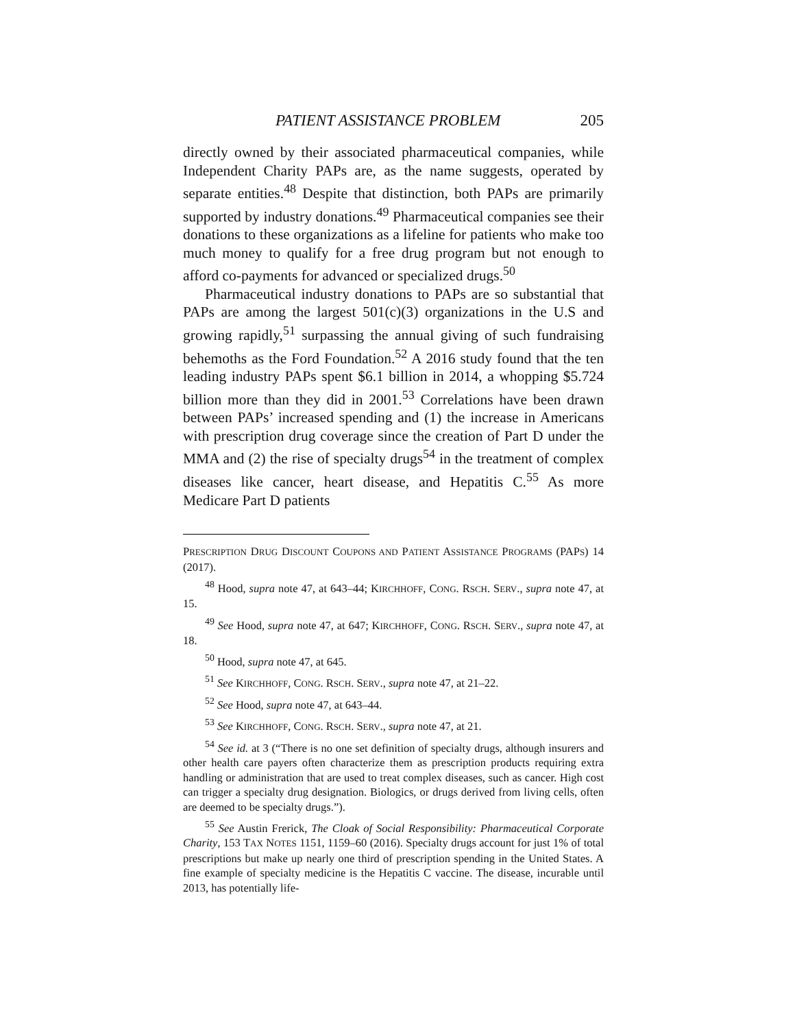PATIENT ASSISTANCE PROBLEM 205
directly owned by their associated pharmaceutical companies, while Independent Charity PAPs are, as the name suggests, operated by separate entities.<sup>48</sup> Despite that distinction, both PAPs are primarily supported by industry donations.<sup>49</sup> Pharmaceutical companies see their donations to these organizations as a lifeline for patients who make too much money to qualify for a free drug program but not enough to afford co-payments for advanced or specialized drugs.<sup>50</sup>
Pharmaceutical industry donations to PAPs are so substantial that PAPs are among the largest 501(c)(3) organizations in the U.S and growing rapidly,<sup>51</sup> surpassing the annual giving of such fundraising behemoths as the Ford Foundation.<sup>52</sup> A 2016 study found that the ten leading industry PAPs spent $6.1 billion in 2014, a whopping $5.724 billion more than they did in 2001.<sup>53</sup> Correlations have been drawn between PAPs’ increased spending and (1) the increase in Americans with prescription drug coverage since the creation of Part D under the MMA and (2) the rise of specialty drugs<sup>54</sup> in the treatment of complex diseases like cancer, heart disease, and Hepatitis C.<sup>55</sup> As more Medicare Part D patients
PRESCRIPTION DRUG DISCOUNT COUPONS AND PATIENT ASSISTANCE PROGRAMS (PAPS) 14 (2017).
<sup>48</sup> Hood, supra note 47, at 643–44; KIRCHHOFF, CONG. RSCH. SERV., supra note 47, at 15.
<sup>49</sup> See Hood, supra note 47, at 647; KIRCHHOFF, CONG. RSCH. SERV., supra note 47, at 18.
<sup>50</sup> Hood, supra note 47, at 645.
<sup>51</sup> See KIRCHHOFF, CONG. RSCH. SERV., supra note 47, at 21–22.
<sup>52</sup> See Hood, supra note 47, at 643–44.
<sup>53</sup> See KIRCHHOFF, CONG. RSCH. SERV., supra note 47, at 21.
<sup>54</sup> See id. at 3 (“There is no one set definition of specialty drugs, although insurers and other health care payers often characterize them as prescription products requiring extra handling or administration that are used to treat complex diseases, such as cancer. High cost can trigger a specialty drug designation. Biologics, or drugs derived from living cells, often are deemed to be specialty drugs.”).
<sup>55</sup> See Austin Frerick, The Cloak of Social Responsibility: Pharmaceutical Corporate Charity, 153 TAX NOTES 1151, 1159–60 (2016). Specialty drugs account for just 1% of total prescriptions but make up nearly one third of prescription spending in the United States. A fine example of specialty medicine is the Hepatitis C vaccine. The disease, incurable until 2013, has potentially life-